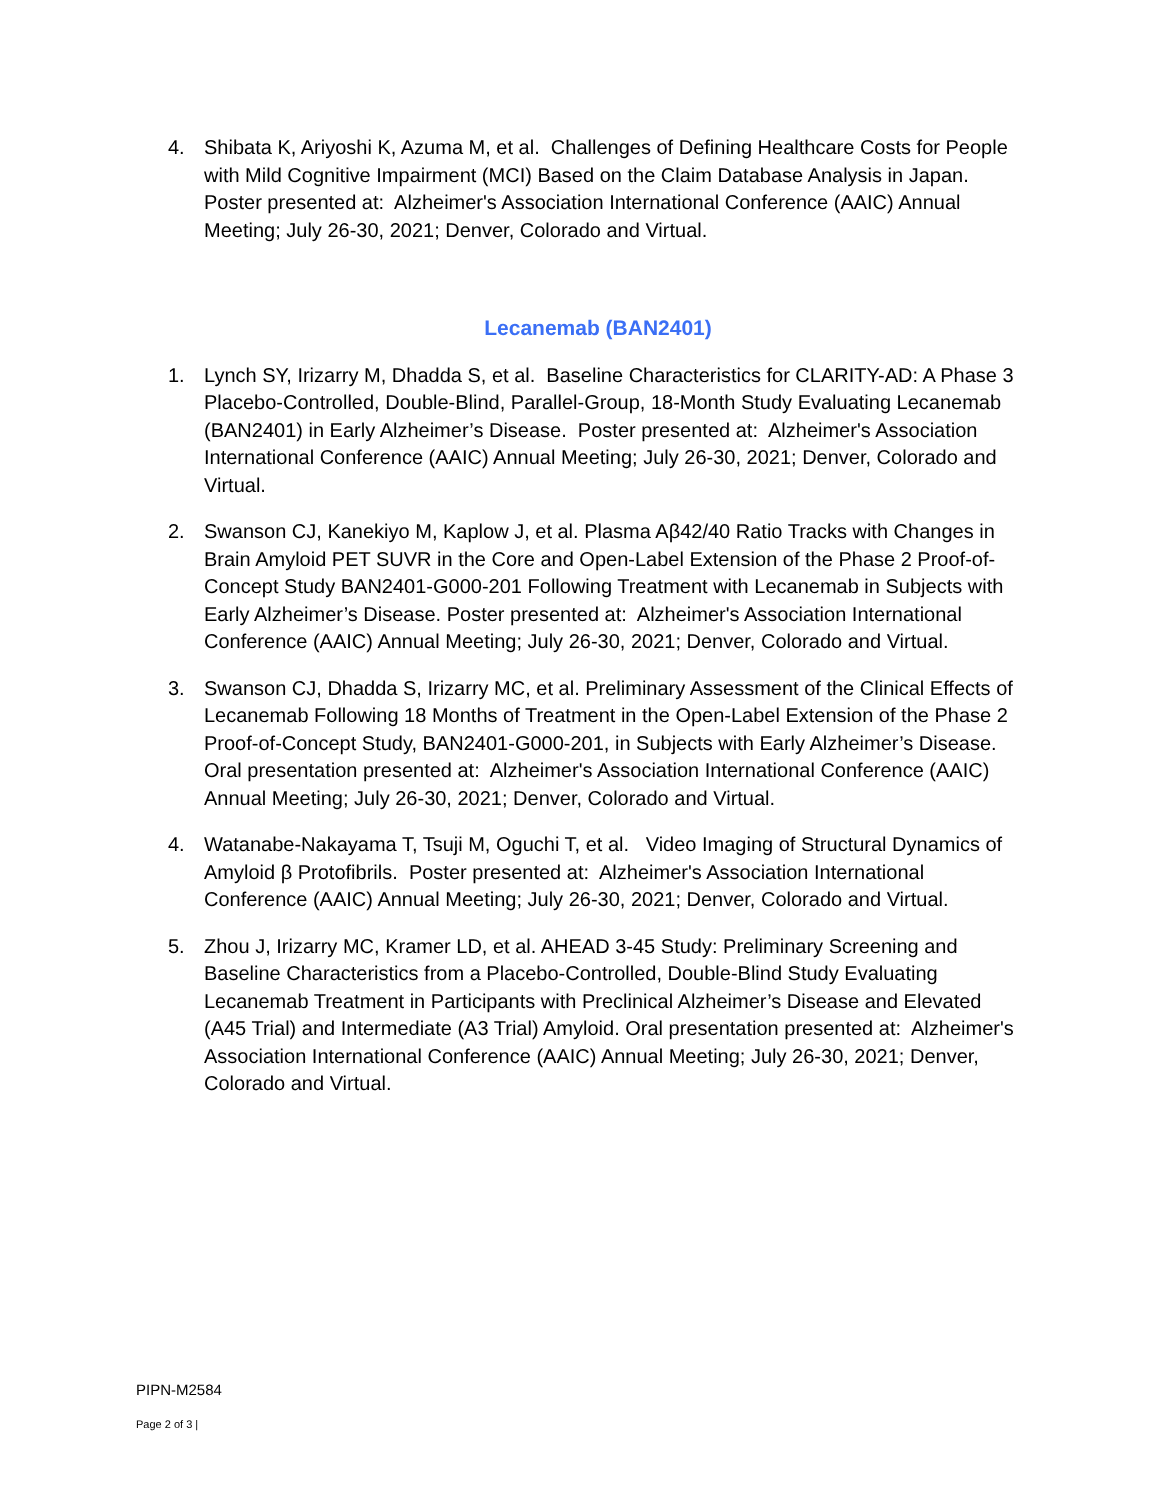4. Shibata K, Ariyoshi K, Azuma M, et al. Challenges of Defining Healthcare Costs for People with Mild Cognitive Impairment (MCI) Based on the Claim Database Analysis in Japan. Poster presented at: Alzheimer's Association International Conference (AAIC) Annual Meeting; July 26-30, 2021; Denver, Colorado and Virtual.
Lecanemab (BAN2401)
1. Lynch SY, Irizarry M, Dhadda S, et al. Baseline Characteristics for CLARITY-AD: A Phase 3 Placebo-Controlled, Double-Blind, Parallel-Group, 18-Month Study Evaluating Lecanemab (BAN2401) in Early Alzheimer’s Disease. Poster presented at: Alzheimer's Association International Conference (AAIC) Annual Meeting; July 26-30, 2021; Denver, Colorado and Virtual.
2. Swanson CJ, Kanekiyo M, Kaplow J, et al. Plasma Aβ42/40 Ratio Tracks with Changes in Brain Amyloid PET SUVR in the Core and Open-Label Extension of the Phase 2 Proof-of-Concept Study BAN2401-G000-201 Following Treatment with Lecanemab in Subjects with Early Alzheimer’s Disease. Poster presented at: Alzheimer's Association International Conference (AAIC) Annual Meeting; July 26-30, 2021; Denver, Colorado and Virtual.
3. Swanson CJ, Dhadda S, Irizarry MC, et al. Preliminary Assessment of the Clinical Effects of Lecanemab Following 18 Months of Treatment in the Open-Label Extension of the Phase 2 Proof-of-Concept Study, BAN2401-G000-201, in Subjects with Early Alzheimer’s Disease. Oral presentation presented at: Alzheimer's Association International Conference (AAIC) Annual Meeting; July 26-30, 2021; Denver, Colorado and Virtual.
4. Watanabe-Nakayama T, Tsuji M, Oguchi T, et al. Video Imaging of Structural Dynamics of Amyloid β Protofibrils. Poster presented at: Alzheimer's Association International Conference (AAIC) Annual Meeting; July 26-30, 2021; Denver, Colorado and Virtual.
5. Zhou J, Irizarry MC, Kramer LD, et al. AHEAD 3-45 Study: Preliminary Screening and Baseline Characteristics from a Placebo-Controlled, Double-Blind Study Evaluating Lecanemab Treatment in Participants with Preclinical Alzheimer’s Disease and Elevated (A45 Trial) and Intermediate (A3 Trial) Amyloid. Oral presentation presented at: Alzheimer's Association International Conference (AAIC) Annual Meeting; July 26-30, 2021; Denver, Colorado and Virtual.
PIPN-M2584
Page 2 of 3 |